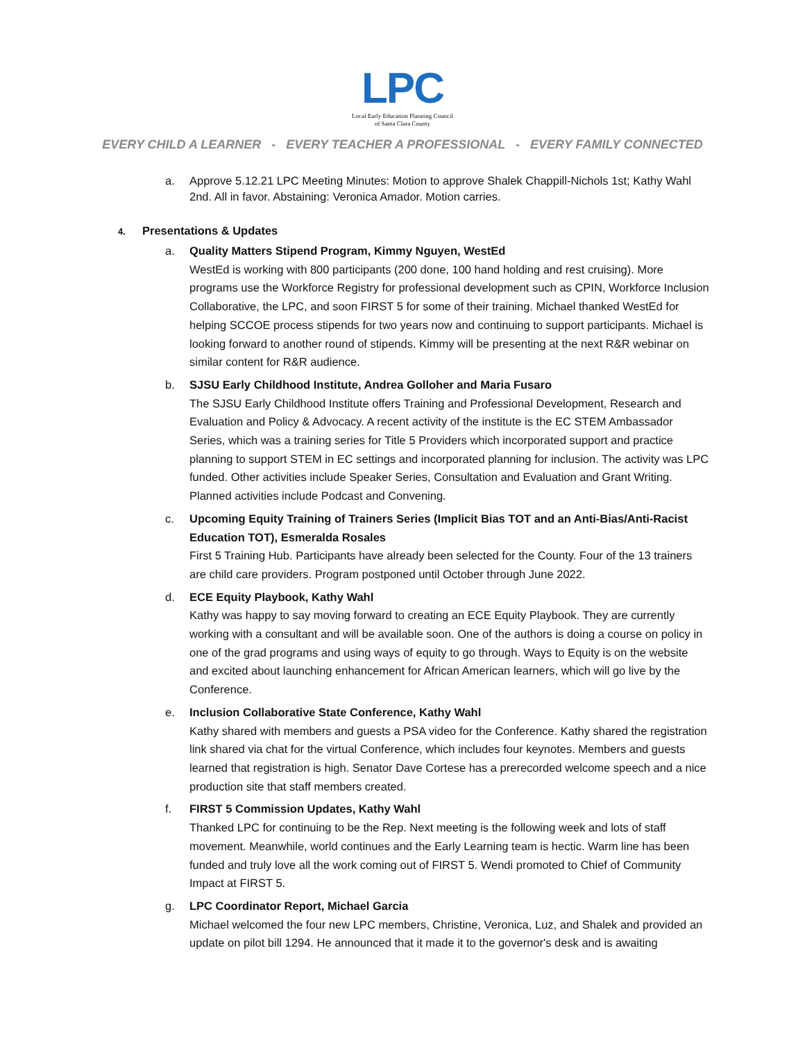LPC
Local Early Education Planning Council
of Santa Clara County
EVERY CHILD A LEARNER - EVERY TEACHER A PROFESSIONAL - EVERY FAMILY CONNECTED
a. Approve 5.12.21 LPC Meeting Minutes: Motion to approve Shalek Chappill-Nichols 1st; Kathy Wahl 2nd. All in favor. Abstaining: Veronica Amador. Motion carries.
4. Presentations & Updates
a. Quality Matters Stipend Program, Kimmy Nguyen, WestEd
WestEd is working with 800 participants (200 done, 100 hand holding and rest cruising). More programs use the Workforce Registry for professional development such as CPIN, Workforce Inclusion Collaborative, the LPC, and soon FIRST 5 for some of their training. Michael thanked WestEd for helping SCCOE process stipends for two years now and continuing to support participants. Michael is looking forward to another round of stipends. Kimmy will be presenting at the next R&R webinar on similar content for R&R audience.
b. SJSU Early Childhood Institute, Andrea Golloher and Maria Fusaro
The SJSU Early Childhood Institute offers Training and Professional Development, Research and Evaluation and Policy & Advocacy. A recent activity of the institute is the EC STEM Ambassador Series, which was a training series for Title 5 Providers which incorporated support and practice planning to support STEM in EC settings and incorporated planning for inclusion. The activity was LPC funded. Other activities include Speaker Series, Consultation and Evaluation and Grant Writing. Planned activities include Podcast and Convening.
c. Upcoming Equity Training of Trainers Series (Implicit Bias TOT and an Anti-Bias/Anti-Racist Education TOT), Esmeralda Rosales
First 5 Training Hub. Participants have already been selected for the County. Four of the 13 trainers are child care providers. Program postponed until October through June 2022.
d. ECE Equity Playbook, Kathy Wahl
Kathy was happy to say moving forward to creating an ECE Equity Playbook. They are currently working with a consultant and will be available soon. One of the authors is doing a course on policy in one of the grad programs and using ways of equity to go through. Ways to Equity is on the website and excited about launching enhancement for African American learners, which will go live by the Conference.
e. Inclusion Collaborative State Conference, Kathy Wahl
Kathy shared with members and guests a PSA video for the Conference. Kathy shared the registration link shared via chat for the virtual Conference, which includes four keynotes. Members and guests learned that registration is high. Senator Dave Cortese has a prerecorded welcome speech and a nice production site that staff members created.
f. FIRST 5 Commission Updates, Kathy Wahl
Thanked LPC for continuing to be the Rep. Next meeting is the following week and lots of staff movement. Meanwhile, world continues and the Early Learning team is hectic. Warm line has been funded and truly love all the work coming out of FIRST 5. Wendi promoted to Chief of Community Impact at FIRST 5.
g. LPC Coordinator Report, Michael Garcia
Michael welcomed the four new LPC members, Christine, Veronica, Luz, and Shalek and provided an update on pilot bill 1294. He announced that it made it to the governor's desk and is awaiting